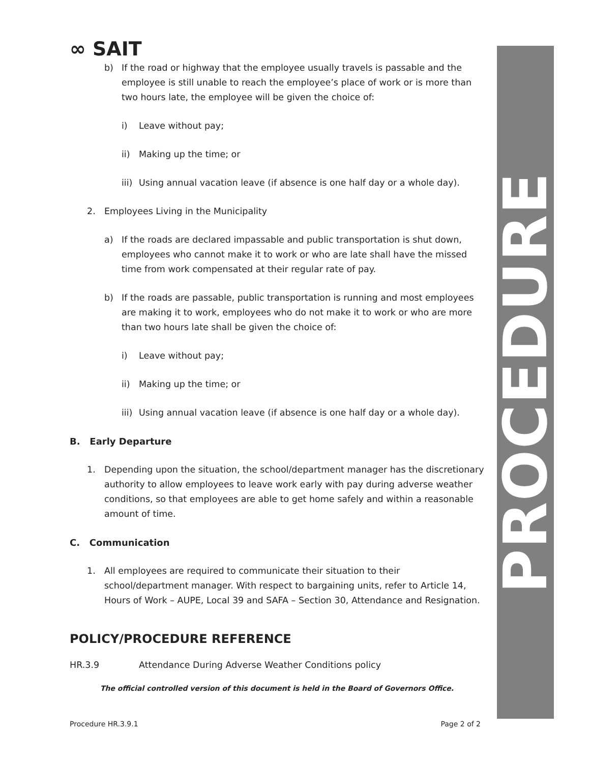PROCEDURE
∞ SAIT
b) If the road or highway that the employee usually travels is passable and the employee is still unable to reach the employee’s place of work or is more than two hours late, the employee will be given the choice of:
i) Leave without pay;
ii) Making up the time; or
iii) Using annual vacation leave (if absence is one half day or a whole day).
2. Employees Living in the Municipality
a) If the roads are declared impassable and public transportation is shut down, employees who cannot make it to work or who are late shall have the missed time from work compensated at their regular rate of pay.
b) If the roads are passable, public transportation is running and most employees are making it to work, employees who do not make it to work or who are more than two hours late shall be given the choice of:
i) Leave without pay;
ii) Making up the time; or
iii) Using annual vacation leave (if absence is one half day or a whole day).
B. Early Departure
1. Depending upon the situation, the school/department manager has the discretionary authority to allow employees to leave work early with pay during adverse weather conditions, so that employees are able to get home safely and within a reasonable amount of time.
C. Communication
1. All employees are required to communicate their situation to their school/department manager. With respect to bargaining units, refer to Article 14, Hours of Work – AUPE, Local 39 and SAFA – Section 30, Attendance and Resignation.
POLICY/PROCEDURE REFERENCE
HR.3.9 Attendance During Adverse Weather Conditions policy
The official controlled version of this document is held in the Board of Governors Office.
Procedure HR.3.9.1 Page 2 of 2